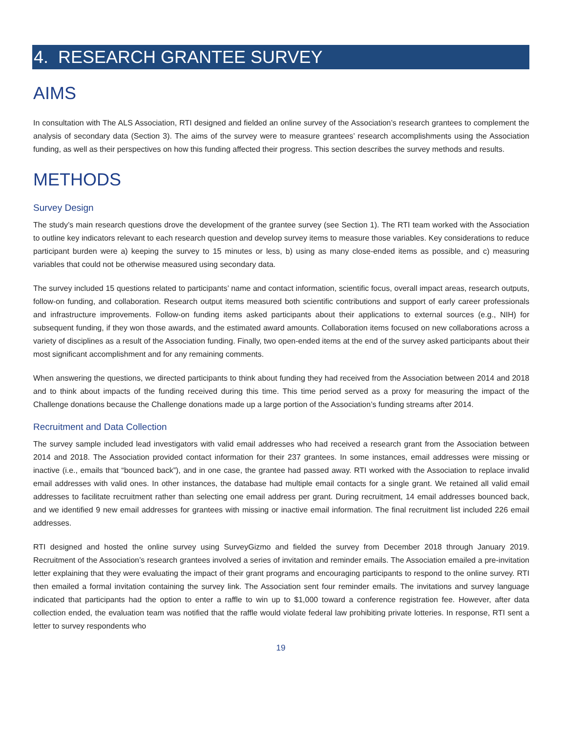4. RESEARCH GRANTEE SURVEY
AIMS
In consultation with The ALS Association, RTI designed and fielded an online survey of the Association’s research grantees to complement the analysis of secondary data (Section 3). The aims of the survey were to measure grantees’ research accomplishments using the Association funding, as well as their perspectives on how this funding affected their progress. This section describes the survey methods and results.
METHODS
Survey Design
The study’s main research questions drove the development of the grantee survey (see Section 1). The RTI team worked with the Association to outline key indicators relevant to each research question and develop survey items to measure those variables. Key considerations to reduce participant burden were a) keeping the survey to 15 minutes or less, b) using as many close-ended items as possible, and c) measuring variables that could not be otherwise measured using secondary data.
The survey included 15 questions related to participants’ name and contact information, scientific focus, overall impact areas, research outputs, follow-on funding, and collaboration. Research output items measured both scientific contributions and support of early career professionals and infrastructure improvements. Follow-on funding items asked participants about their applications to external sources (e.g., NIH) for subsequent funding, if they won those awards, and the estimated award amounts. Collaboration items focused on new collaborations across a variety of disciplines as a result of the Association funding. Finally, two open-ended items at the end of the survey asked participants about their most significant accomplishment and for any remaining comments.
When answering the questions, we directed participants to think about funding they had received from the Association between 2014 and 2018 and to think about impacts of the funding received during this time. This time period served as a proxy for measuring the impact of the Challenge donations because the Challenge donations made up a large portion of the Association’s funding streams after 2014.
Recruitment and Data Collection
The survey sample included lead investigators with valid email addresses who had received a research grant from the Association between 2014 and 2018. The Association provided contact information for their 237 grantees. In some instances, email addresses were missing or inactive (i.e., emails that “bounced back”), and in one case, the grantee had passed away. RTI worked with the Association to replace invalid email addresses with valid ones. In other instances, the database had multiple email contacts for a single grant. We retained all valid email addresses to facilitate recruitment rather than selecting one email address per grant. During recruitment, 14 email addresses bounced back, and we identified 9 new email addresses for grantees with missing or inactive email information. The final recruitment list included 226 email addresses.
RTI designed and hosted the online survey using SurveyGizmo and fielded the survey from December 2018 through January 2019. Recruitment of the Association’s research grantees involved a series of invitation and reminder emails. The Association emailed a pre-invitation letter explaining that they were evaluating the impact of their grant programs and encouraging participants to respond to the online survey. RTI then emailed a formal invitation containing the survey link. The Association sent four reminder emails. The invitations and survey language indicated that participants had the option to enter a raffle to win up to $1,000 toward a conference registration fee. However, after data collection ended, the evaluation team was notified that the raffle would violate federal law prohibiting private lotteries. In response, RTI sent a letter to survey respondents who
19